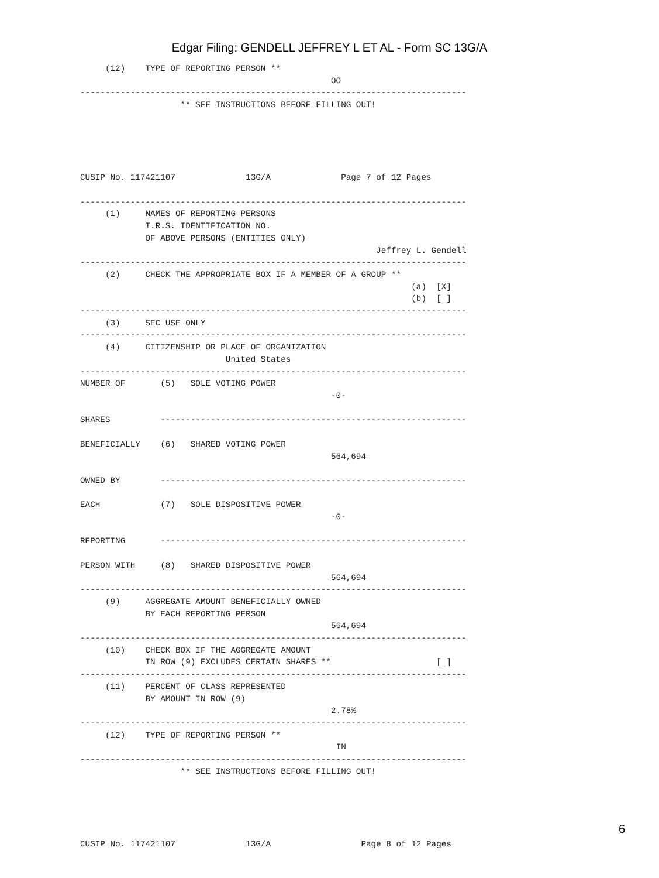Edgar Filing: GENDELL JEFFREY L ET AL - Form SC 13G/A
     (12)    TYPE OF REPORTING PERSON **
                                                  OO
-----------------------------------------------------------------------------
                    ** SEE INSTRUCTIONS BEFORE FILLING OUT!





CUSIP No. 117421107              13G/A              Page 7 of 12 Pages

-----------------------------------------------------------------------------
     (1)     NAMES OF REPORTING PERSONS
             I.R.S. IDENTIFICATION NO.
             OF ABOVE PERSONS (ENTITIES ONLY)
                                                           Jeffrey L. Gendell
-----------------------------------------------------------------------------
     (2)     CHECK THE APPROPRIATE BOX IF A MEMBER OF A GROUP **
                                                                  (a)  [X]
                                                                  (b)  [ ]
-----------------------------------------------------------------------------
     (3)     SEC USE ONLY
-----------------------------------------------------------------------------
     (4)     CITIZENSHIP OR PLACE OF ORGANIZATION
                             United States
-----------------------------------------------------------------------------
NUMBER OF       (5)   SOLE VOTING POWER
                                                  -0-

SHARES          -------------------------------------------------------------

BENEFICIALLY    (6)   SHARED VOTING POWER
                                                  564,694

OWNED BY        -------------------------------------------------------------

EACH            (7)   SOLE DISPOSITIVE POWER
                                                  -0-

REPORTING       -------------------------------------------------------------

PERSON WITH     (8)   SHARED DISPOSITIVE POWER
                                                  564,694
-----------------------------------------------------------------------------
     (9)     AGGREGATE AMOUNT BENEFICIALLY OWNED
             BY EACH REPORTING PERSON
                                                  564,694
-----------------------------------------------------------------------------
     (10)    CHECK BOX IF THE AGGREGATE AMOUNT
             IN ROW (9) EXCLUDES CERTAIN SHARES **                     [ ]
-----------------------------------------------------------------------------
     (11)    PERCENT OF CLASS REPRESENTED
             BY AMOUNT IN ROW (9)
                                                  2.78%
-----------------------------------------------------------------------------
     (12)    TYPE OF REPORTING PERSON **
                                                   IN
-----------------------------------------------------------------------------
                    ** SEE INSTRUCTIONS BEFORE FILLING OUT!





CUSIP No. 117421107              13G/A                  Page 8 of 12 Pages
6